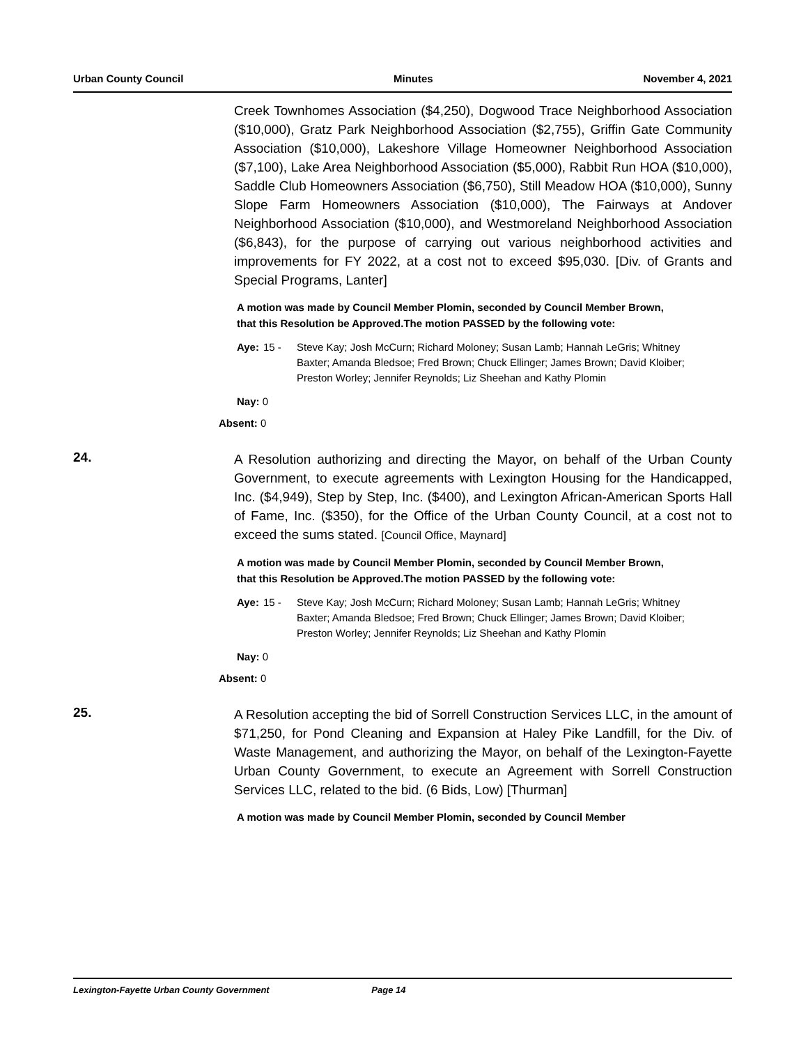Urban County Council Minutes November 4, 2021
Creek Townhomes Association ($4,250), Dogwood Trace Neighborhood Association ($10,000), Gratz Park Neighborhood Association ($2,755), Griffin Gate Community Association ($10,000), Lakeshore Village Homeowner Neighborhood Association ($7,100), Lake Area Neighborhood Association ($5,000), Rabbit Run HOA ($10,000), Saddle Club Homeowners Association ($6,750), Still Meadow HOA ($10,000), Sunny Slope Farm Homeowners Association ($10,000), The Fairways at Andover Neighborhood Association ($10,000), and Westmoreland Neighborhood Association ($6,843), for the purpose of carrying out various neighborhood activities and improvements for FY 2022, at a cost not to exceed $95,030. [Div. of Grants and Special Programs, Lanter]
A motion was made by Council Member Plomin, seconded by Council Member Brown, that this Resolution be Approved.The motion PASSED by the following vote:
Aye: 15 - Steve Kay; Josh McCurn; Richard Moloney; Susan Lamb; Hannah LeGris; Whitney Baxter; Amanda Bledsoe; Fred Brown; Chuck Ellinger; James Brown; David Kloiber; Preston Worley; Jennifer Reynolds; Liz Sheehan and Kathy Plomin
Nay: 0
Absent: 0
24.
A Resolution authorizing and directing the Mayor, on behalf of the Urban County Government, to execute agreements with Lexington Housing for the Handicapped, Inc. ($4,949), Step by Step, Inc. ($400), and Lexington African-American Sports Hall of Fame, Inc. ($350), for the Office of the Urban County Council, at a cost not to exceed the sums stated. [Council Office, Maynard]
A motion was made by Council Member Plomin, seconded by Council Member Brown, that this Resolution be Approved.The motion PASSED by the following vote:
Aye: 15 - Steve Kay; Josh McCurn; Richard Moloney; Susan Lamb; Hannah LeGris; Whitney Baxter; Amanda Bledsoe; Fred Brown; Chuck Ellinger; James Brown; David Kloiber; Preston Worley; Jennifer Reynolds; Liz Sheehan and Kathy Plomin
Nay: 0
Absent: 0
25.
A Resolution accepting the bid of Sorrell Construction Services LLC, in the amount of $71,250, for Pond Cleaning and Expansion at Haley Pike Landfill, for the Div. of Waste Management, and authorizing the Mayor, on behalf of the Lexington-Fayette Urban County Government, to execute an Agreement with Sorrell Construction Services LLC, related to the bid. (6 Bids, Low) [Thurman]
A motion was made by Council Member Plomin, seconded by Council Member
Lexington-Fayette Urban County Government Page 14